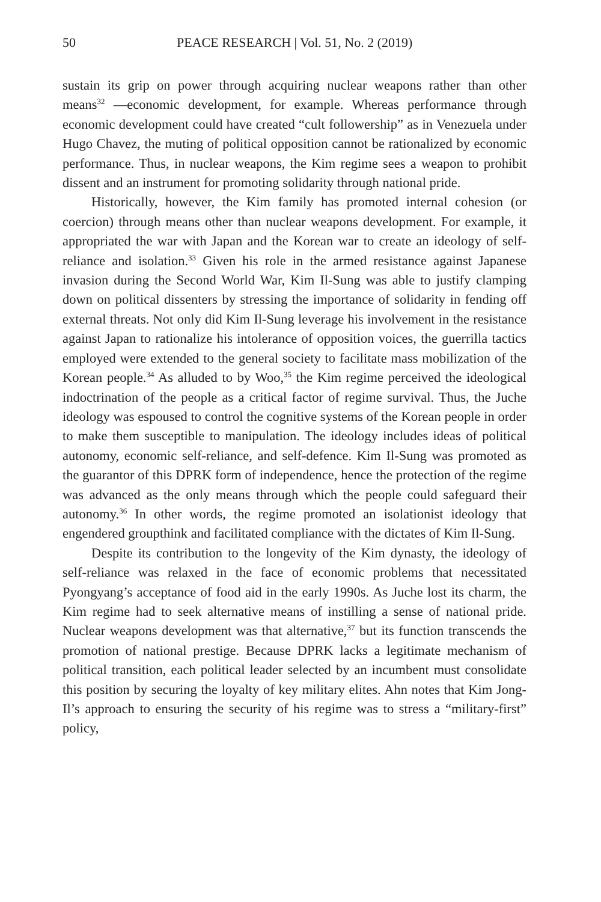50 PEACE RESEARCH | Vol. 51, No. 2 (2019)
sustain its grip on power through acquiring nuclear weapons rather than other means<sup>32</sup> —economic development, for example. Whereas performance through economic development could have created “cult followership” as in Venezuela under Hugo Chavez, the muting of political opposition cannot be rationalized by economic performance. Thus, in nuclear weapons, the Kim regime sees a weapon to prohibit dissent and an instrument for promoting solidarity through national pride.
Historically, however, the Kim family has promoted internal cohesion (or coercion) through means other than nuclear weapons development. For example, it appropriated the war with Japan and the Korean war to create an ideology of self-reliance and isolation.<sup>33</sup> Given his role in the armed resistance against Japanese invasion during the Second World War, Kim Il-Sung was able to justify clamping down on political dissenters by stressing the importance of solidarity in fending off external threats. Not only did Kim Il-Sung leverage his involvement in the resistance against Japan to rationalize his intolerance of opposition voices, the guerrilla tactics employed were extended to the general society to facilitate mass mobilization of the Korean people.<sup>34</sup> As alluded to by Woo,<sup>35</sup> the Kim regime perceived the ideological indoctrination of the people as a critical factor of regime survival. Thus, the Juche ideology was espoused to control the cognitive systems of the Korean people in order to make them susceptible to manipulation. The ideology includes ideas of political autonomy, economic self-reliance, and self-defence. Kim Il-Sung was promoted as the guarantor of this DPRK form of independence, hence the protection of the regime was advanced as the only means through which the people could safeguard their autonomy.<sup>36</sup> In other words, the regime promoted an isolationist ideology that engendered groupthink and facilitated compliance with the dictates of Kim Il-Sung.
Despite its contribution to the longevity of the Kim dynasty, the ideology of self-reliance was relaxed in the face of economic problems that necessitated Pyongyang’s acceptance of food aid in the early 1990s. As Juche lost its charm, the Kim regime had to seek alternative means of instilling a sense of national pride. Nuclear weapons development was that alternative,<sup>37</sup> but its function transcends the promotion of national prestige. Because DPRK lacks a legitimate mechanism of political transition, each political leader selected by an incumbent must consolidate this position by securing the loyalty of key military elites. Ahn notes that Kim Jong-Il’s approach to ensuring the security of his regime was to stress a “military-first” policy,